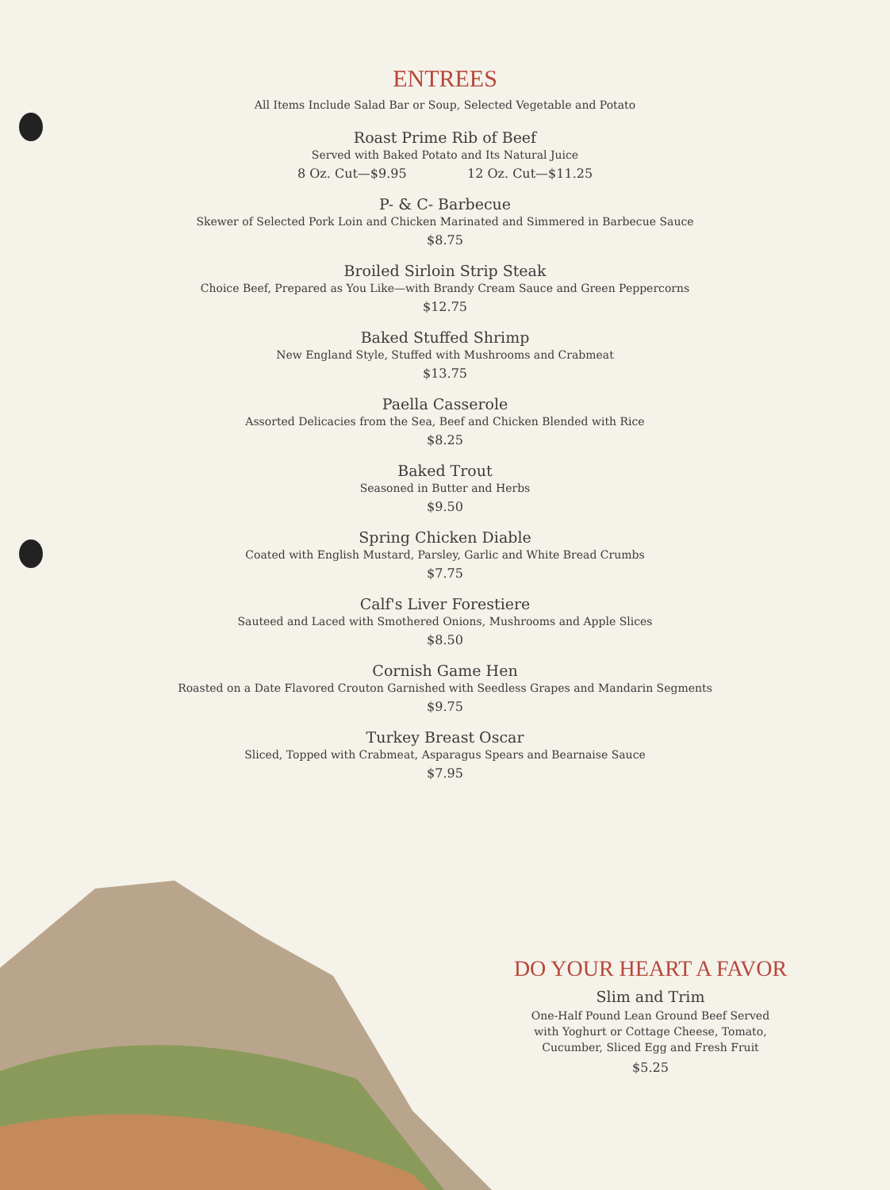ENTREES
All Items Include Salad Bar or Soup, Selected Vegetable and Potato
Roast Prime Rib of Beef
Served with Baked Potato and Its Natural Juice
8 Oz. Cut—$9.95 12 Oz. Cut—$11.25
P- & C- Barbecue
Skewer of Selected Pork Loin and Chicken Marinated and Simmered in Barbecue Sauce
$8.75
Broiled Sirloin Strip Steak
Choice Beef, Prepared as You Like—with Brandy Cream Sauce and Green Peppercorns
$12.75
Baked Stuffed Shrimp
New England Style, Stuffed with Mushrooms and Crabmeat
$13.75
Paella Casserole
Assorted Delicacies from the Sea, Beef and Chicken Blended with Rice
$8.25
Baked Trout
Seasoned in Butter and Herbs
$9.50
Spring Chicken Diable
Coated with English Mustard, Parsley, Garlic and White Bread Crumbs
$7.75
Calf's Liver Forestiere
Sauteed and Laced with Smothered Onions, Mushrooms and Apple Slices
$8.50
Cornish Game Hen
Roasted on a Date Flavored Crouton Garnished with Seedless Grapes and Mandarin Segments
$9.75
Turkey Breast Oscar
Sliced, Topped with Crabmeat, Asparagus Spears and Bearnaise Sauce
$7.95
DO YOUR HEART A FAVOR
Slim and Trim
One-Half Pound Lean Ground Beef Served
with Yoghurt or Cottage Cheese, Tomato,
Cucumber, Sliced Egg and Fresh Fruit
$5.25